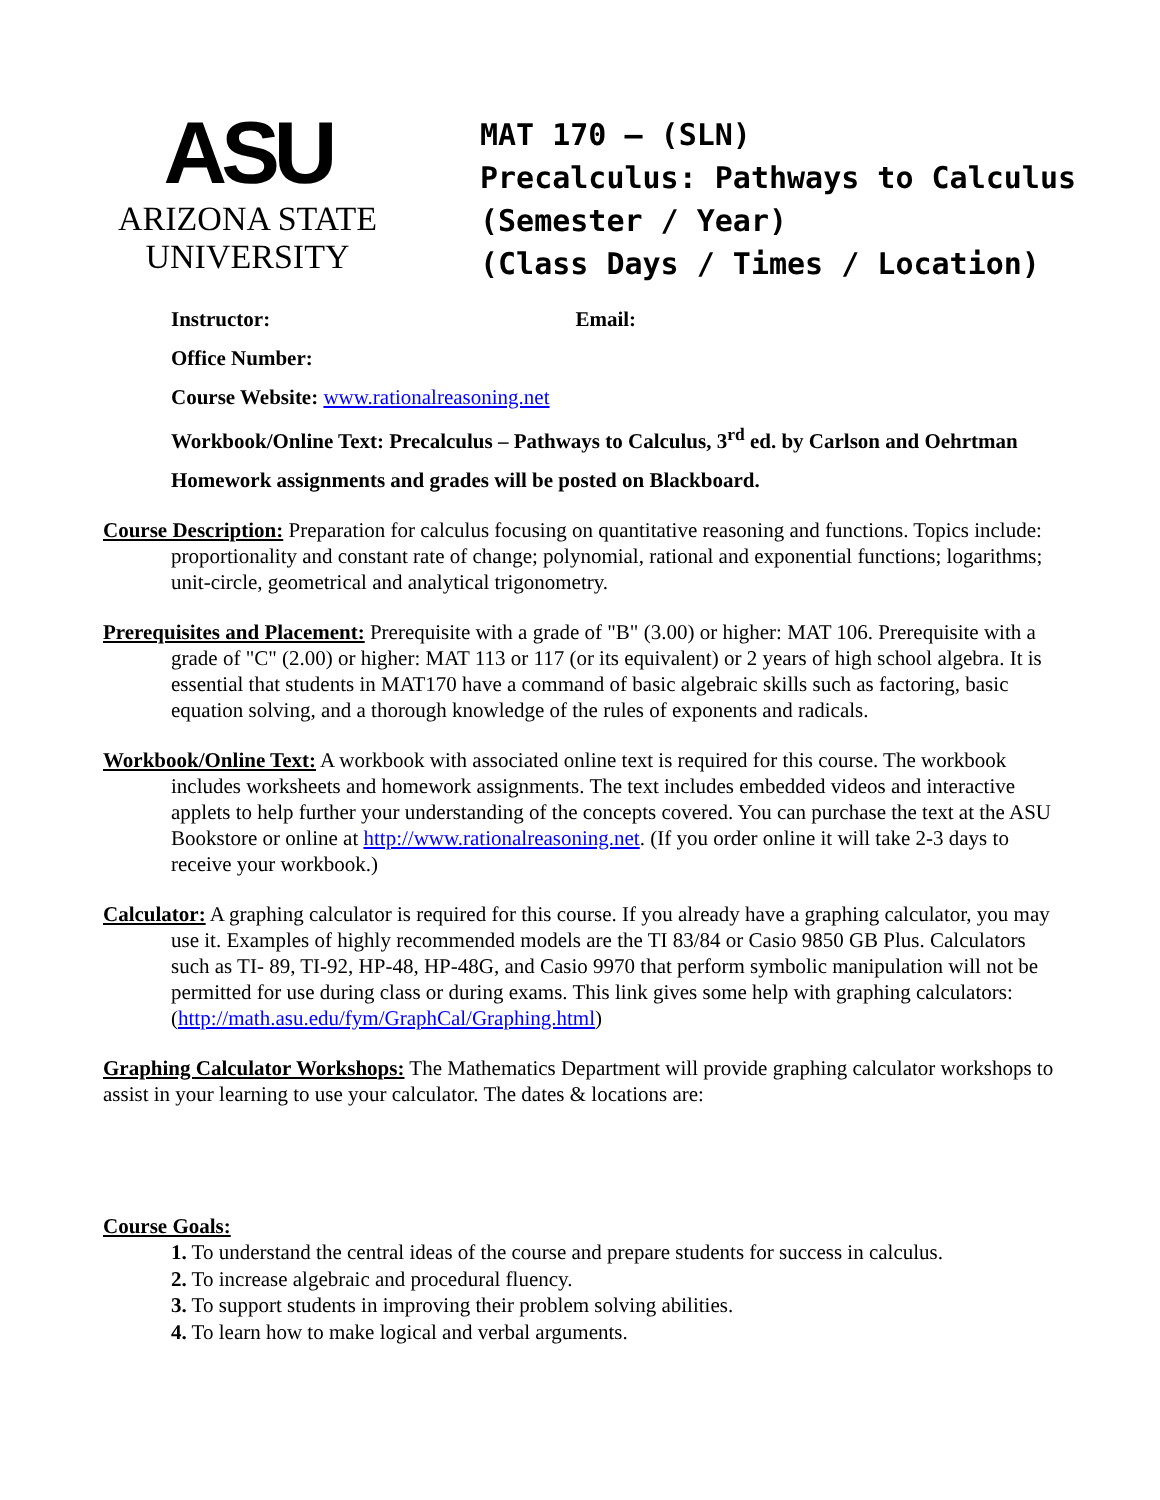ASU
ARIZONA STATE
UNIVERSITY
MAT 170 – (SLN)
Precalculus: Pathways to Calculus
(Semester / Year)
(Class Days / Times / Location)
Instructor: Email:
Office Number:
Course Website: www.rationalreasoning.net
Workbook/Online Text: Precalculus – Pathways to Calculus, 3<sup>rd</sup> ed. by Carlson and Oehrtman
Homework assignments and grades will be posted on Blackboard.
Course Description: Preparation for calculus focusing on quantitative reasoning and functions. Topics include: proportionality and constant rate of change; polynomial, rational and exponential functions; logarithms; unit-circle, geometrical and analytical trigonometry.
Prerequisites and Placement: Prerequisite with a grade of "B" (3.00) or higher: MAT 106. Prerequisite with a grade of "C" (2.00) or higher: MAT 113 or 117 (or its equivalent) or 2 years of high school algebra. It is essential that students in MAT170 have a command of basic algebraic skills such as factoring, basic equation solving, and a thorough knowledge of the rules of exponents and radicals.
Workbook/Online Text: A workbook with associated online text is required for this course. The workbook includes worksheets and homework assignments. The text includes embedded videos and interactive applets to help further your understanding of the concepts covered. You can purchase the text at the ASU Bookstore or online at http://www.rationalreasoning.net. (If you order online it will take 2-3 days to receive your workbook.)
Calculator: A graphing calculator is required for this course. If you already have a graphing calculator, you may use it. Examples of highly recommended models are the TI 83/84 or Casio 9850 GB Plus. Calculators such as TI- 89, TI-92, HP-48, HP-48G, and Casio 9970 that perform symbolic manipulation will not be permitted for use during class or during exams. This link gives some help with graphing calculators: (http://math.asu.edu/fym/GraphCal/Graphing.html)
Graphing Calculator Workshops: The Mathematics Department will provide graphing calculator workshops to assist in your learning to use your calculator. The dates & locations are:
Course Goals:
1. To understand the central ideas of the course and prepare students for success in calculus.
2. To increase algebraic and procedural fluency.
3. To support students in improving their problem solving abilities.
4. To learn how to make logical and verbal arguments.